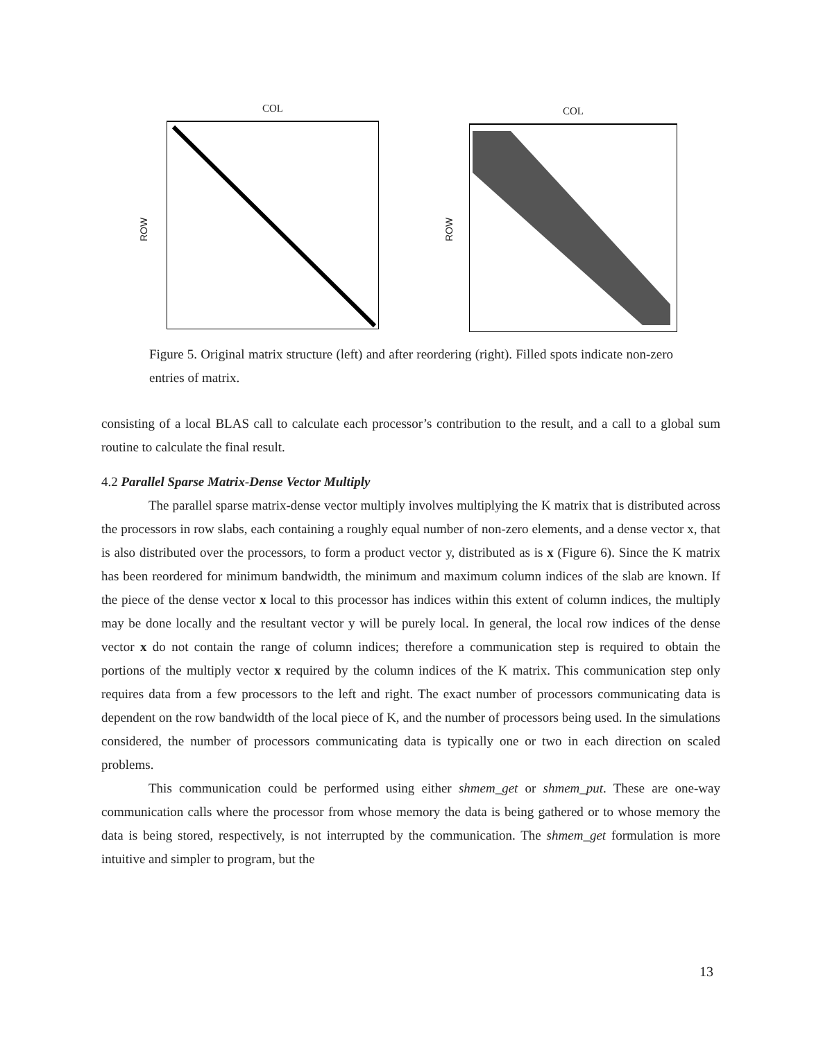COL
ROW
COL
ROW
Figure 5. Original matrix structure (left) and after reordering (right). Filled spots indicate non-zero entries of matrix.
consisting of a local BLAS call to calculate each processor’s contribution to the result, and a call to a global sum routine to calculate the final result.
4.2 Parallel Sparse Matrix-Dense Vector Multiply
The parallel sparse matrix-dense vector multiply involves multiplying the K matrix that is distributed across the processors in row slabs, each containing a roughly equal number of non-zero elements, and a dense vector x, that is also distributed over the processors, to form a product vector y, distributed as is x (Figure 6). Since the K matrix has been reordered for minimum bandwidth, the minimum and maximum column indices of the slab are known. If the piece of the dense vector x local to this processor has indices within this extent of column indices, the multiply may be done locally and the resultant vector y will be purely local. In general, the local row indices of the dense vector x do not contain the range of column indices; therefore a communication step is required to obtain the portions of the multiply vector x required by the column indices of the K matrix. This communication step only requires data from a few processors to the left and right. The exact number of processors communicating data is dependent on the row bandwidth of the local piece of K, and the number of processors being used. In the simulations considered, the number of processors communicating data is typically one or two in each direction on scaled problems.
This communication could be performed using either shmem_get or shmem_put. These are one-way communication calls where the processor from whose memory the data is being gathered or to whose memory the data is being stored, respectively, is not interrupted by the communication. The shmem_get formulation is more intuitive and simpler to program, but the
13